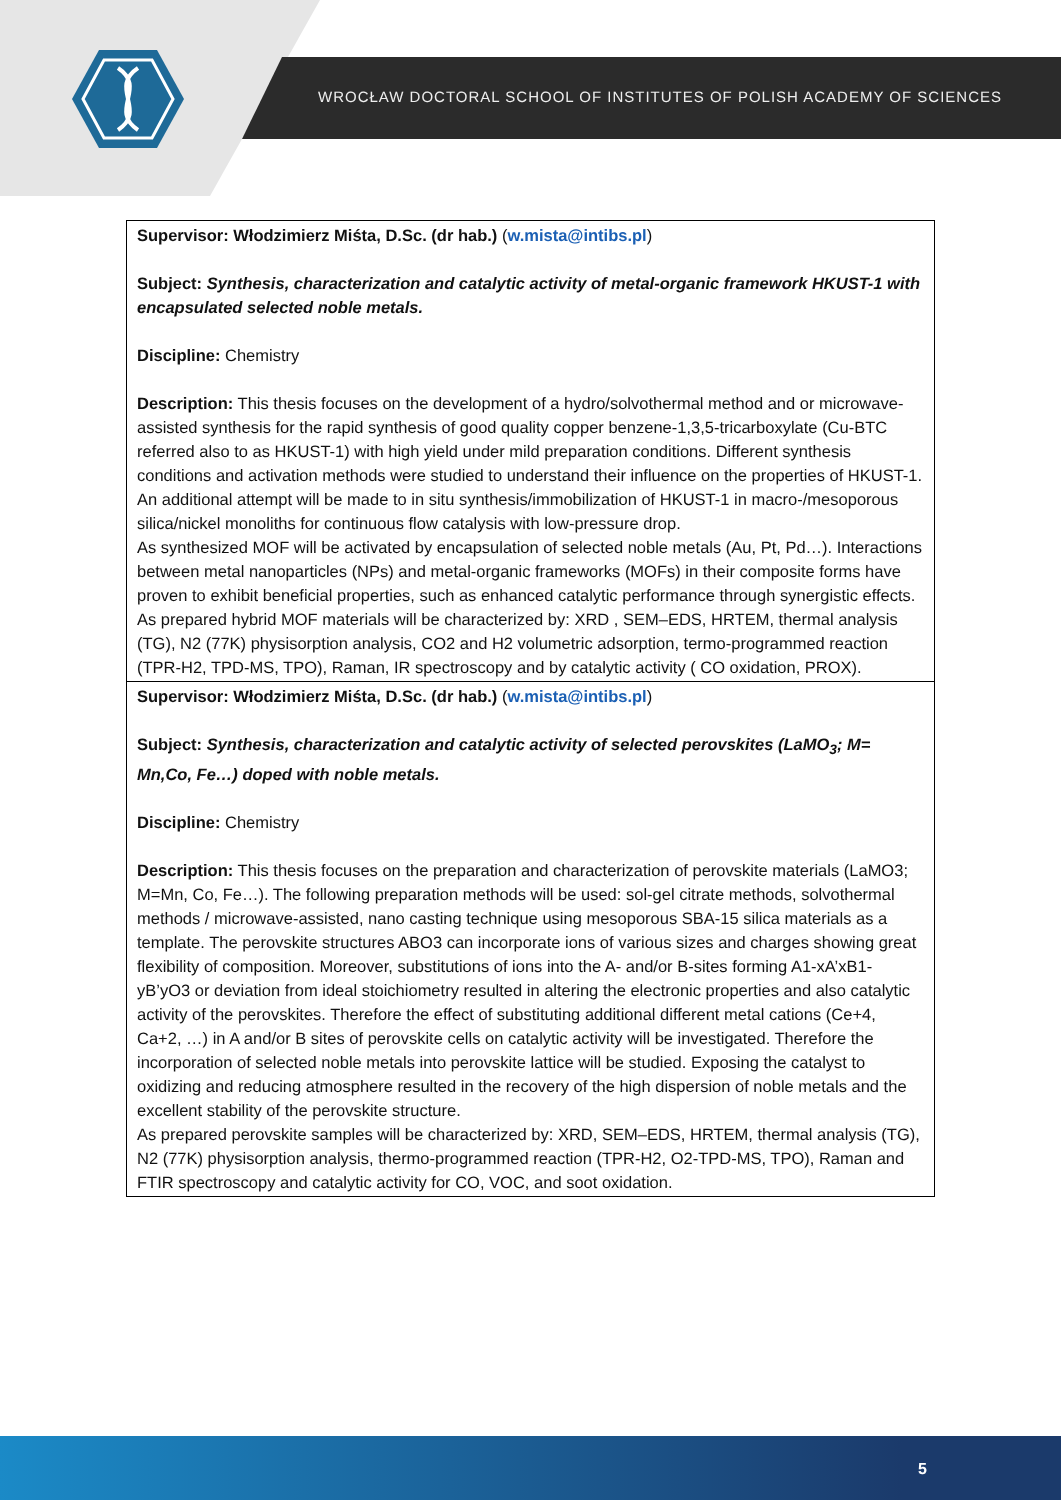WROCŁAW DOCTORAL SCHOOL OF INSTITUTES OF POLISH ACADEMY OF SCIENCES
| Supervisor: Włodzimierz Miśta, D.Sc. (dr hab.) ( w.mista@intibs.pl ) Subject: Synthesis, characterization and catalytic activity of metal-organic framework HKUST-1 with encapsulated selected noble metals. Discipline: Chemistry Description: This thesis focuses on the development of a hydro/solvothermal method and or microwave-assisted synthesis for the rapid synthesis of good quality copper benzene-1,3,5-tricarboxylate (Cu-BTC referred also to as HKUST-1) with high yield under mild preparation conditions. Different synthesis conditions and activation methods were studied to understand their influence on the properties of HKUST-1. An additional attempt will be made to in situ synthesis/immobilization of HKUST-1 in macro-/mesoporous silica/nickel monoliths for continuous flow catalysis with low-pressure drop. As synthesized MOF will be activated by encapsulation of selected noble metals (Au, Pt, Pd…). Interactions between metal nanoparticles (NPs) and metal-organic frameworks (MOFs) in their composite forms have proven to exhibit beneficial properties, such as enhanced catalytic performance through synergistic effects. As prepared hybrid MOF materials will be characterized by: XRD , SEM–EDS, HRTEM, thermal analysis (TG), N2 (77K) physisorption analysis, CO2 and H2 volumetric adsorption, termo-programmed reaction (TPR-H2, TPD-MS, TPO), Raman, IR spectroscopy and by catalytic activity ( CO oxidation, PROX). |
| Supervisor: Włodzimierz Miśta, D.Sc. (dr hab.) ( w.mista@intibs.pl ) Subject: Synthesis, characterization and catalytic activity of selected perovskites (LaMO<sub>3</sub>; M= Mn,Co, Fe…) doped with noble metals. Discipline: Chemistry Description: This thesis focuses on the preparation and characterization of perovskite materials (LaMO3; M=Mn, Co, Fe…). The following preparation methods will be used: sol-gel citrate methods, solvothermal methods / microwave-assisted, nano casting technique using mesoporous SBA-15 silica materials as a template. The perovskite structures ABO3 can incorporate ions of various sizes and charges showing great flexibility of composition. Moreover, substitutions of ions into the A- and/or B-sites forming A1-xA’xB1-yB’yO3 or deviation from ideal stoichiometry resulted in altering the electronic properties and also catalytic activity of the perovskites. Therefore the effect of substituting additional different metal cations (Ce+4, Ca+2, …) in A and/or B sites of perovskite cells on catalytic activity will be investigated. Therefore the incorporation of selected noble metals into perovskite lattice will be studied. Exposing the catalyst to oxidizing and reducing atmosphere resulted in the recovery of the high dispersion of noble metals and the excellent stability of the perovskite structure. As prepared perovskite samples will be characterized by: XRD, SEM–EDS, HRTEM, thermal analysis (TG), N2 (77K) physisorption analysis, thermo-programmed reaction (TPR-H2, O2-TPD-MS, TPO), Raman and FTIR spectroscopy and catalytic activity for CO, VOC, and soot oxidation. |
5